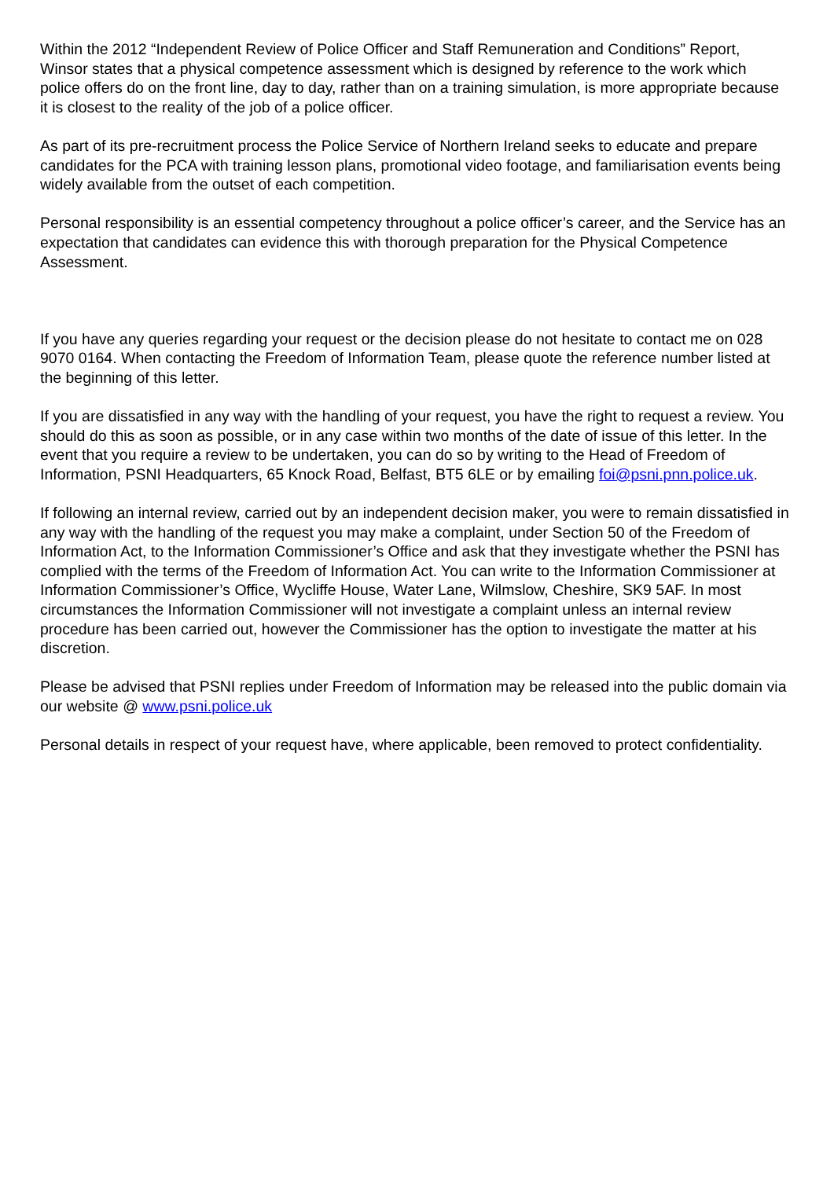Within the 2012 “Independent Review of Police Officer and Staff Remuneration and Conditions” Report, Winsor states that a physical competence assessment which is designed by reference to the work which police offers do on the front line, day to day, rather than on a training simulation, is more appropriate because it is closest to the reality of the job of a police officer.
As part of its pre-recruitment process the Police Service of Northern Ireland seeks to educate and prepare candidates for the PCA with training lesson plans, promotional video footage, and familiarisation events being widely available from the outset of each competition.
Personal responsibility is an essential competency throughout a police officer’s career, and the Service has an expectation that candidates can evidence this with thorough preparation for the Physical Competence Assessment.
If you have any queries regarding your request or the decision please do not hesitate to contact me on 028 9070 0164. When contacting the Freedom of Information Team, please quote the reference number listed at the beginning of this letter.
If you are dissatisfied in any way with the handling of your request, you have the right to request a review. You should do this as soon as possible, or in any case within two months of the date of issue of this letter. In the event that you require a review to be undertaken, you can do so by writing to the Head of Freedom of Information, PSNI Headquarters, 65 Knock Road, Belfast, BT5 6LE or by emailing foi@psni.pnn.police.uk.
If following an internal review, carried out by an independent decision maker, you were to remain dissatisfied in any way with the handling of the request you may make a complaint, under Section 50 of the Freedom of Information Act, to the Information Commissioner’s Office and ask that they investigate whether the PSNI has complied with the terms of the Freedom of Information Act. You can write to the Information Commissioner at Information Commissioner’s Office, Wycliffe House, Water Lane, Wilmslow, Cheshire, SK9 5AF. In most circumstances the Information Commissioner will not investigate a complaint unless an internal review procedure has been carried out, however the Commissioner has the option to investigate the matter at his discretion.
Please be advised that PSNI replies under Freedom of Information may be released into the public domain via our website @ www.psni.police.uk
Personal details in respect of your request have, where applicable, been removed to protect confidentiality.